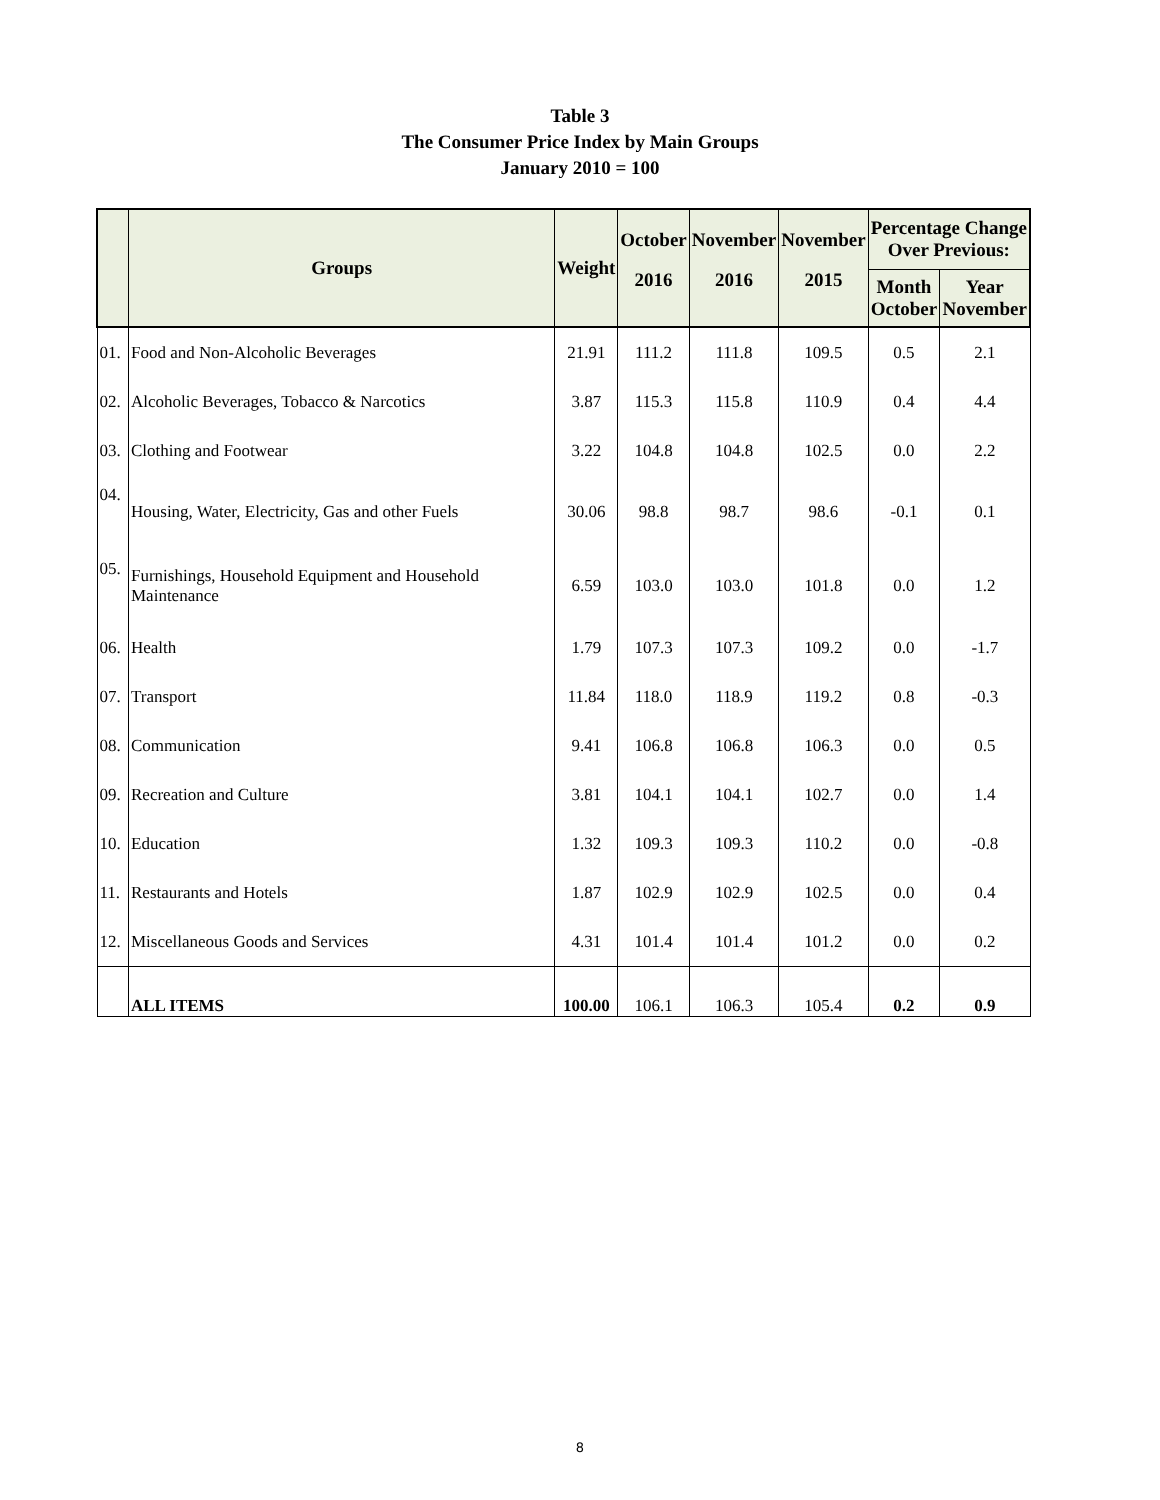Table 3
The Consumer Price Index by Main Groups
January 2010 = 100
| | Groups | Weight | October | November | November | Percentage Change Over Previous: | |
| --- | --- | --- | --- | --- | --- | --- | --- |
| | | | 2016 | 2016 | 2015 | Month October | Year November |
| 01. | Food and Non-Alcoholic Beverages | 21.91 | 111.2 | 111.8 | 109.5 | 0.5 | 2.1 |
| 02. | Alcoholic Beverages, Tobacco & Narcotics | 3.87 | 115.3 | 115.8 | 110.9 | 0.4 | 4.4 |
| 03. | Clothing and Footwear | 3.22 | 104.8 | 104.8 | 102.5 | 0.0 | 2.2 |
| 04. | Housing, Water, Electricity, Gas and other Fuels | 30.06 | 98.8 | 98.7 | 98.6 | -0.1 | 0.1 |
| 05. | Furnishings, Household Equipment and Household Maintenance | 6.59 | 103.0 | 103.0 | 101.8 | 0.0 | 1.2 |
| 06. | Health | 1.79 | 107.3 | 107.3 | 109.2 | 0.0 | -1.7 |
| 07. | Transport | 11.84 | 118.0 | 118.9 | 119.2 | 0.8 | -0.3 |
| 08. | Communication | 9.41 | 106.8 | 106.8 | 106.3 | 0.0 | 0.5 |
| 09. | Recreation and Culture | 3.81 | 104.1 | 104.1 | 102.7 | 0.0 | 1.4 |
| 10. | Education | 1.32 | 109.3 | 109.3 | 110.2 | 0.0 | -0.8 |
| 11. | Restaurants and Hotels | 1.87 | 102.9 | 102.9 | 102.5 | 0.0 | 0.4 |
| 12. | Miscellaneous Goods and Services | 4.31 | 101.4 | 101.4 | 101.2 | 0.0 | 0.2 |
| | ALL ITEMS | 100.00 | 106.1 | 106.3 | 105.4 | 0.2 | 0.9 |
8